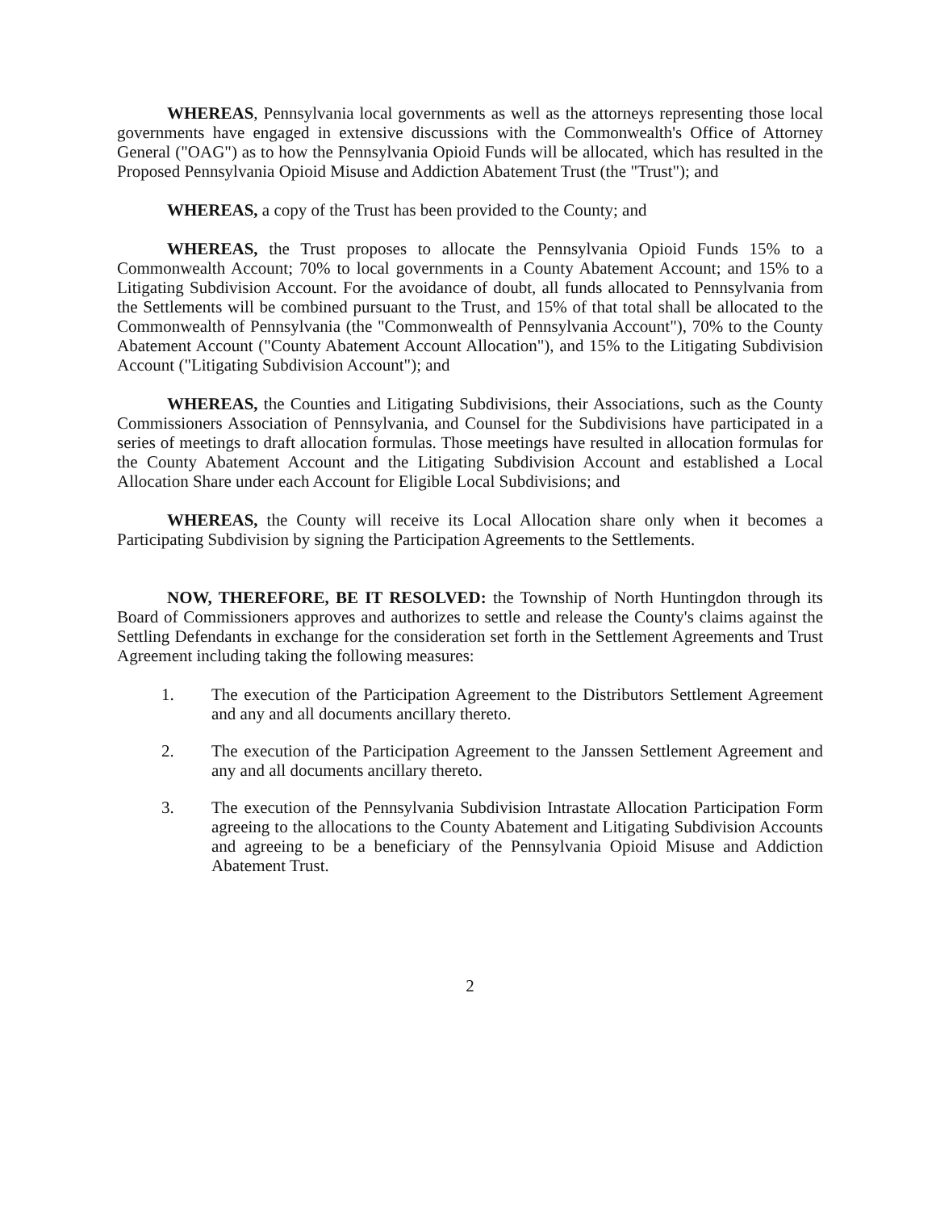WHEREAS, Pennsylvania local governments as well as the attorneys representing those local governments have engaged in extensive discussions with the Commonwealth's Office of Attorney General ("OAG") as to how the Pennsylvania Opioid Funds will be allocated, which has resulted in the Proposed Pennsylvania Opioid Misuse and Addiction Abatement Trust (the "Trust"); and
WHEREAS, a copy of the Trust has been provided to the County; and
WHEREAS, the Trust proposes to allocate the Pennsylvania Opioid Funds 15% to a Commonwealth Account; 70% to local governments in a County Abatement Account; and 15% to a Litigating Subdivision Account. For the avoidance of doubt, all funds allocated to Pennsylvania from the Settlements will be combined pursuant to the Trust, and 15% of that total shall be allocated to the Commonwealth of Pennsylvania (the "Commonwealth of Pennsylvania Account"), 70% to the County Abatement Account ("County Abatement Account Allocation"), and 15% to the Litigating Subdivision Account ("Litigating Subdivision Account"); and
WHEREAS, the Counties and Litigating Subdivisions, their Associations, such as the County Commissioners Association of Pennsylvania, and Counsel for the Subdivisions have participated in a series of meetings to draft allocation formulas. Those meetings have resulted in allocation formulas for the County Abatement Account and the Litigating Subdivision Account and established a Local Allocation Share under each Account for Eligible Local Subdivisions; and
WHEREAS, the County will receive its Local Allocation share only when it becomes a Participating Subdivision by signing the Participation Agreements to the Settlements.
NOW, THEREFORE, BE IT RESOLVED: the Township of North Huntingdon through its Board of Commissioners approves and authorizes to settle and release the County's claims against the Settling Defendants in exchange for the consideration set forth in the Settlement Agreements and Trust Agreement including taking the following measures:
1. The execution of the Participation Agreement to the Distributors Settlement Agreement and any and all documents ancillary thereto.
2. The execution of the Participation Agreement to the Janssen Settlement Agreement and any and all documents ancillary thereto.
3. The execution of the Pennsylvania Subdivision Intrastate Allocation Participation Form agreeing to the allocations to the County Abatement and Litigating Subdivision Accounts and agreeing to be a beneficiary of the Pennsylvania Opioid Misuse and Addiction Abatement Trust.
2